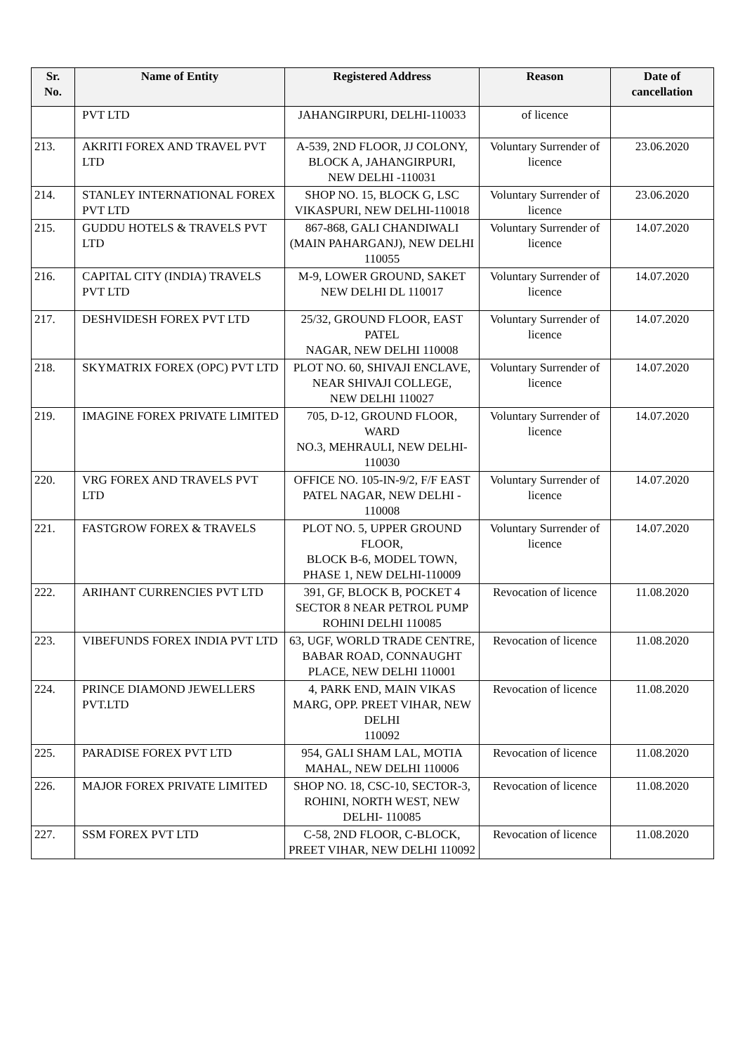| Sr. No. | Name of Entity | Registered Address | Reason | Date of cancellation |
| --- | --- | --- | --- | --- |
| | PVT LTD | JAHANGIRPURI, DELHI-110033 | of licence | |
| 213. | AKRITI FOREX AND TRAVEL PVT LTD | A-539, 2ND FLOOR, JJ COLONY, BLOCK A, JAHANGIRPURI, NEW DELHI -110031 | Voluntary Surrender of licence | 23.06.2020 |
| 214. | STANLEY INTERNATIONAL FOREX PVT LTD | SHOP NO. 15, BLOCK G, LSC VIKASPURI, NEW DELHI-110018 | Voluntary Surrender of licence | 23.06.2020 |
| 215. | GUDDU HOTELS & TRAVELS PVT LTD | 867-868, GALI CHANDIWALI (MAIN PAHARGANJ), NEW DELHI 110055 | Voluntary Surrender of licence | 14.07.2020 |
| 216. | CAPITAL CITY (INDIA) TRAVELS PVT LTD | M-9, LOWER GROUND, SAKET NEW DELHI DL 110017 | Voluntary Surrender of licence | 14.07.2020 |
| 217. | DESHVIDESH FOREX PVT LTD | 25/32, GROUND FLOOR, EAST PATEL NAGAR, NEW DELHI 110008 | Voluntary Surrender of licence | 14.07.2020 |
| 218. | SKYMATRIX FOREX (OPC) PVT LTD | PLOT NO. 60, SHIVAJI ENCLAVE, NEAR SHIVAJI COLLEGE, NEW DELHI 110027 | Voluntary Surrender of licence | 14.07.2020 |
| 219. | IMAGINE FOREX PRIVATE LIMITED | 705, D-12, GROUND FLOOR, WARD NO.3, MEHRAULI, NEW DELHI-110030 | Voluntary Surrender of licence | 14.07.2020 |
| 220. | VRG FOREX AND TRAVELS PVT LTD | OFFICE NO. 105-IN-9/2, F/F EAST PATEL NAGAR, NEW DELHI - 110008 | Voluntary Surrender of licence | 14.07.2020 |
| 221. | FASTGROW FOREX & TRAVELS | PLOT NO. 5, UPPER GROUND FLOOR, BLOCK B-6, MODEL TOWN, PHASE 1, NEW DELHI-110009 | Voluntary Surrender of licence | 14.07.2020 |
| 222. | ARIHANT CURRENCIES PVT LTD | 391, GF, BLOCK B, POCKET 4 SECTOR 8 NEAR PETROL PUMP ROHINI DELHI 110085 | Revocation of licence | 11.08.2020 |
| 223. | VIBEFUNDS FOREX INDIA PVT LTD | 63, UGF, WORLD TRADE CENTRE, BABAR ROAD, CONNAUGHT PLACE, NEW DELHI 110001 | Revocation of licence | 11.08.2020 |
| 224. | PRINCE DIAMOND JEWELLERS PVT.LTD | 4, PARK END, MAIN VIKAS MARG, OPP. PREET VIHAR, NEW DELHI 110092 | Revocation of licence | 11.08.2020 |
| 225. | PARADISE FOREX PVT LTD | 954, GALI SHAM LAL, MOTIA MAHAL, NEW DELHI 110006 | Revocation of licence | 11.08.2020 |
| 226. | MAJOR FOREX PRIVATE LIMITED | SHOP NO. 18, CSC-10, SECTOR-3, ROHINI, NORTH WEST, NEW DELHI- 110085 | Revocation of licence | 11.08.2020 |
| 227. | SSM FOREX PVT LTD | C-58, 2ND FLOOR, C-BLOCK, PREET VIHAR, NEW DELHI 110092 | Revocation of licence | 11.08.2020 |